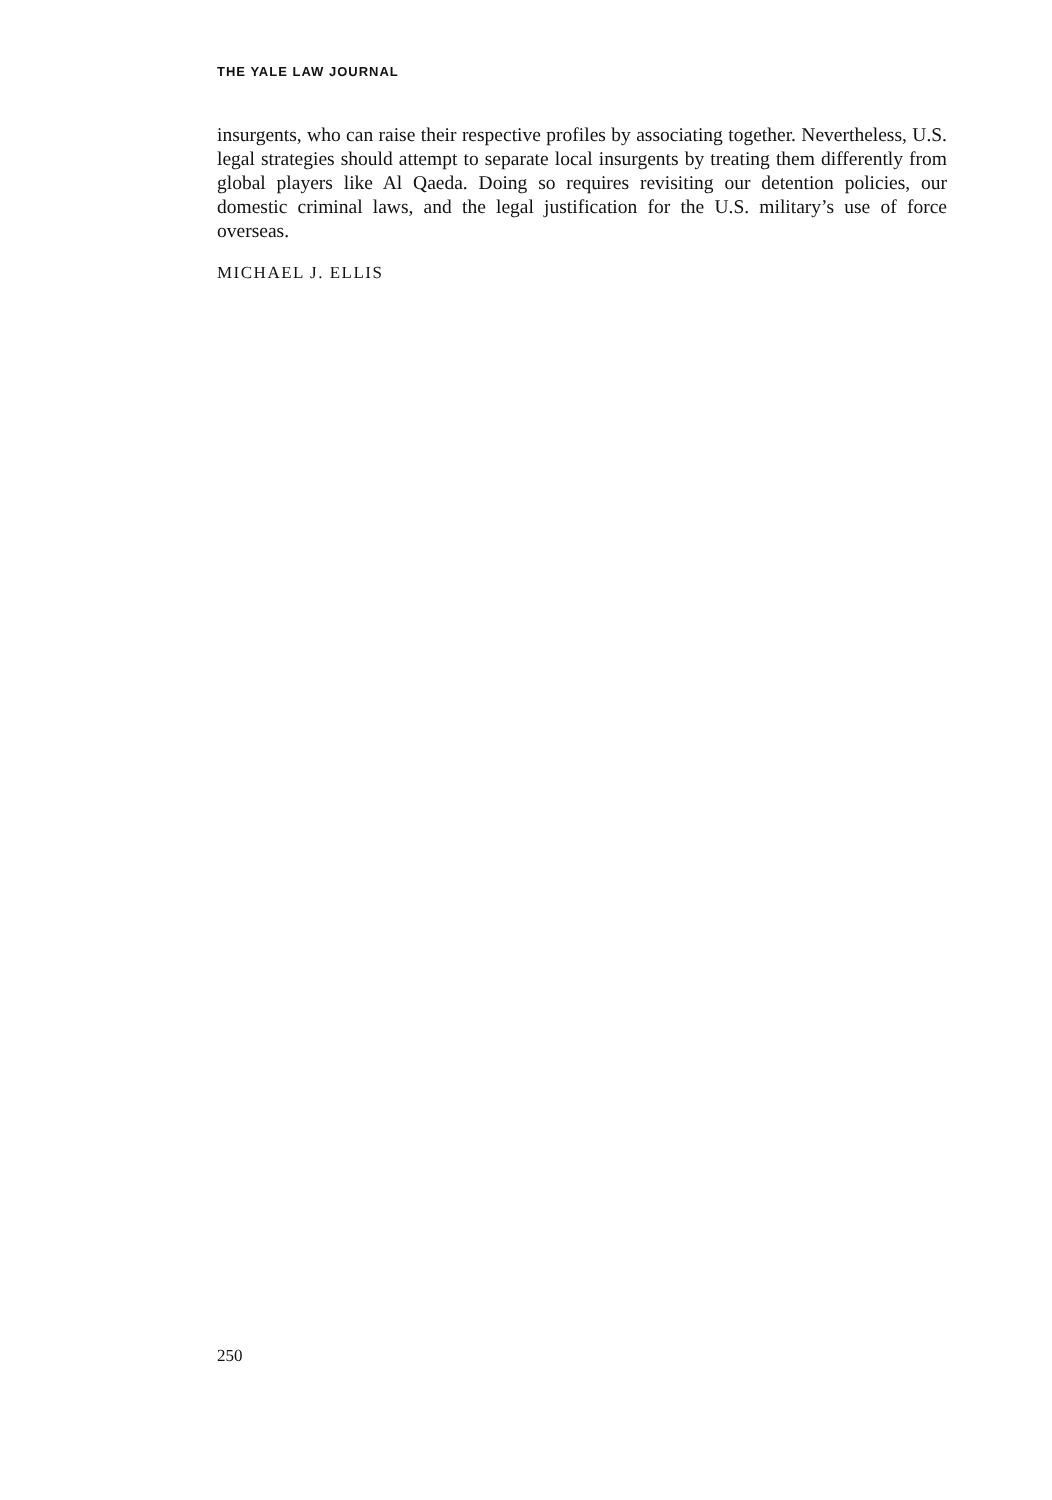THE YALE LAW JOURNAL
insurgents, who can raise their respective profiles by associating together. Nevertheless, U.S. legal strategies should attempt to separate local insurgents by treating them differently from global players like Al Qaeda. Doing so requires revisiting our detention policies, our domestic criminal laws, and the legal justification for the U.S. military’s use of force overseas.
MICHAEL J. ELLIS
250